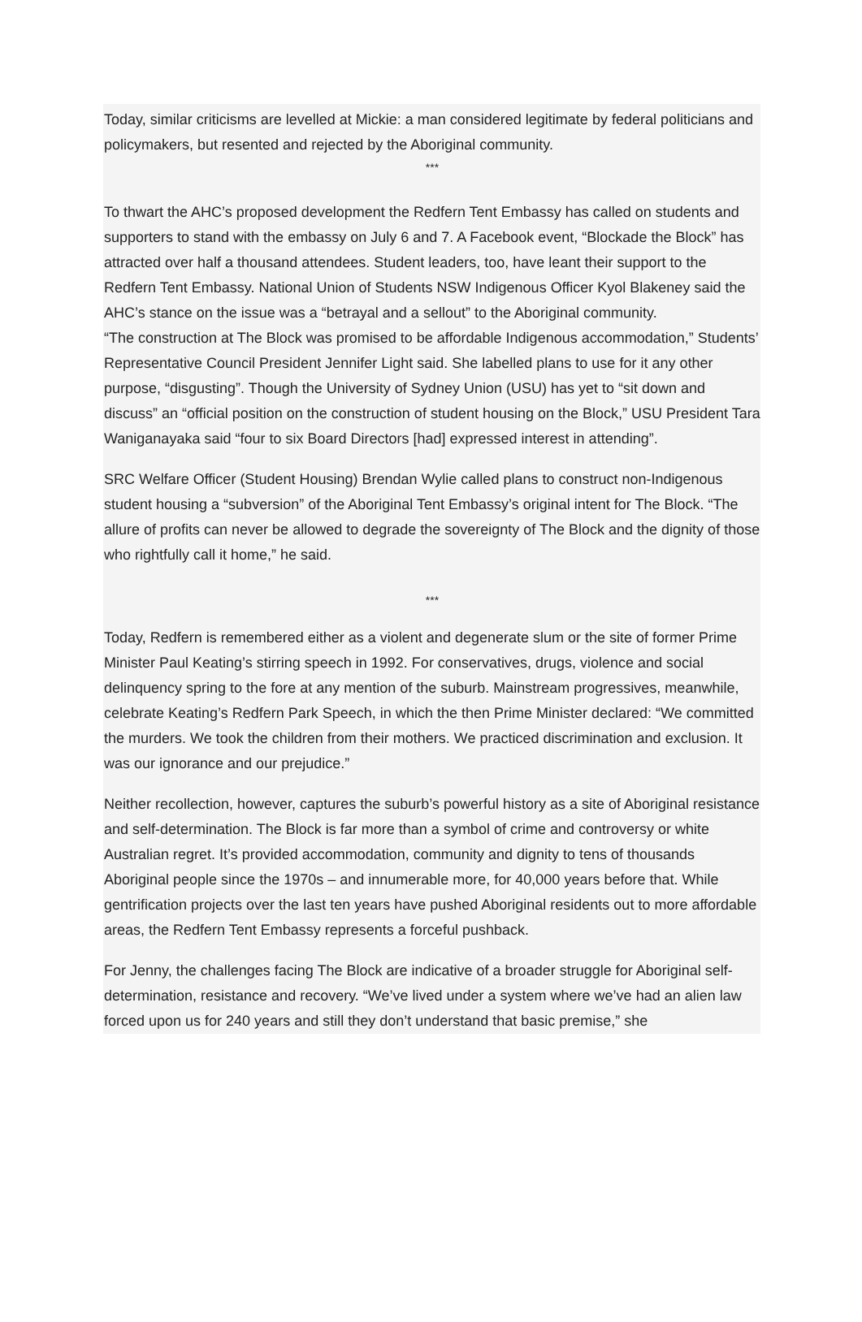Today, similar criticisms are levelled at Mickie: a man considered legitimate by federal politicians and policymakers, but resented and rejected by the Aboriginal community.
***
To thwart the AHC’s proposed development the Redfern Tent Embassy has called on students and supporters to stand with the embassy on July 6 and 7. A Facebook event, “Blockade the Block” has attracted over half a thousand attendees. Student leaders, too, have leant their support to the Redfern Tent Embassy. National Union of Students NSW Indigenous Officer Kyol Blakeney said the AHC’s stance on the issue was a “betrayal and a sellout” to the Aboriginal community.
“The construction at The Block was promised to be affordable Indigenous accommodation,” Students’ Representative Council President Jennifer Light said. She labelled plans to use for it any other purpose, “disgusting”. Though the University of Sydney Union (USU) has yet to “sit down and discuss” an “official position on the construction of student housing on the Block,” USU President Tara Waniganayaka said “four to six Board Directors [had] expressed interest in attending”.
SRC Welfare Officer (Student Housing) Brendan Wylie called plans to construct non-Indigenous student housing a “subversion” of the Aboriginal Tent Embassy’s original intent for The Block. “The allure of profits can never be allowed to degrade the sovereignty of The Block and the dignity of those who rightfully call it home,” he said.
***
Today, Redfern is remembered either as a violent and degenerate slum or the site of former Prime Minister Paul Keating’s stirring speech in 1992. For conservatives, drugs, violence and social delinquency spring to the fore at any mention of the suburb. Mainstream progressives, meanwhile, celebrate Keating’s Redfern Park Speech, in which the then Prime Minister declared: “We committed the murders. We took the children from their mothers. We practiced discrimination and exclusion. It was our ignorance and our prejudice.”
Neither recollection, however, captures the suburb’s powerful history as a site of Aboriginal resistance and self-determination. The Block is far more than a symbol of crime and controversy or white Australian regret. It’s provided accommodation, community and dignity to tens of thousands Aboriginal people since the 1970s – and innumerable more, for 40,000 years before that. While gentrification projects over the last ten years have pushed Aboriginal residents out to more affordable areas, the Redfern Tent Embassy represents a forceful pushback.
For Jenny, the challenges facing The Block are indicative of a broader struggle for Aboriginal self-determination, resistance and recovery. “We’ve lived under a system where we’ve had an alien law forced upon us for 240 years and still they don’t understand that basic premise,” she